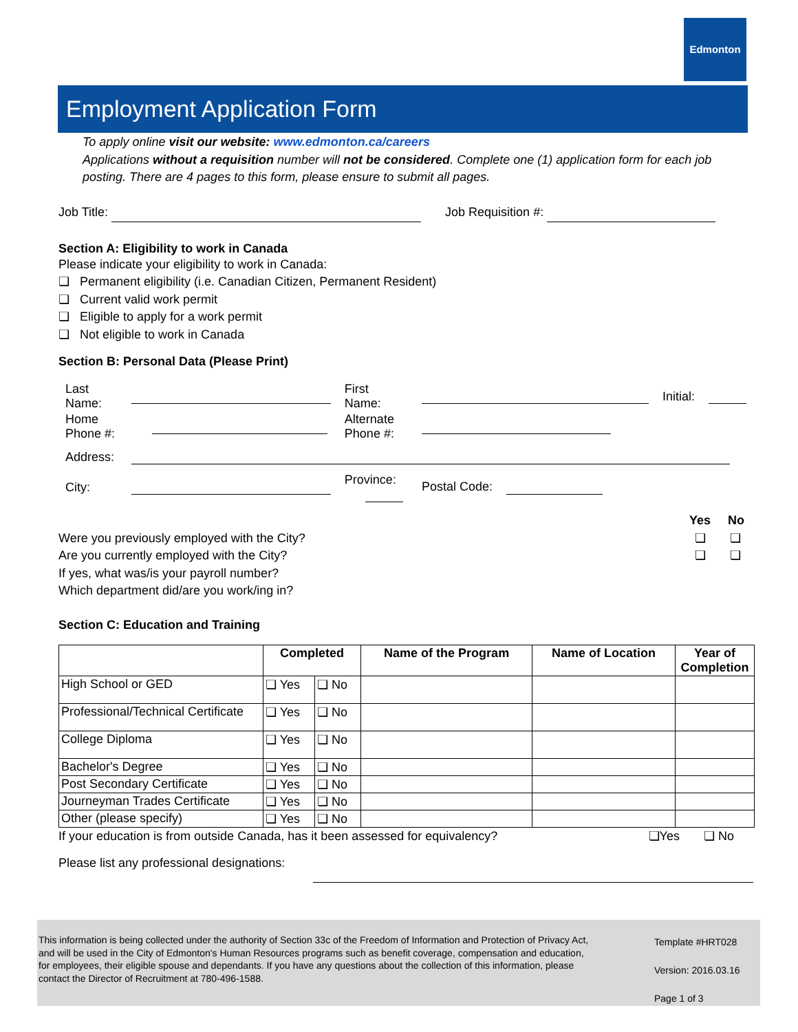Edmonton
Employment Application Form
To apply online visit our website: www.edmonton.ca/careers
Applications without a requisition number will not be considered. Complete one (1) application form for each job posting. There are 4 pages to this form, please ensure to submit all pages.
Job Title: Job Requisition #:
Section A: Eligibility to work in Canada
Please indicate your eligibility to work in Canada:
❏ Permanent eligibility (i.e. Canadian Citizen, Permanent Resident)
❏ Current valid work permit
❏ Eligible to apply for a work permit
❏ Not eligible to work in Canada
Section B: Personal Data (Please Print)
| Last Name: | | First Name: | | Initial: | |
| Home Phone #: | | Alternate Phone #: | | | |
| Address: | | | | | |
| City: | | Province: | Postal Code: | | |
Yes No
Were you previously employed with the City? ❏ ❏
Are you currently employed with the City? ❏ ❏
If yes, what was/is your payroll number?
Which department did/are you work/ing in?
Section C: Education and Training
| | Completed | | Name of the Program | Name of Location | Year of Completion |
| --- | --- | --- | --- | --- | --- |
| High School or GED | ❏ Yes | ❏ No | | | |
| Professional/Technical Certificate | ❏ Yes | ❏ No | | | |
| College Diploma | ❏ Yes | ❏ No | | | |
| Bachelor's Degree | ❏ Yes | ❏ No | | | |
| Post Secondary Certificate | ❏ Yes | ❏ No | | | |
| Journeyman Trades Certificate | ❏ Yes | ❏ No | | | |
| Other (please specify) | ❏ Yes | ❏ No | | | |
If your education is from outside Canada, has it been assessed for equivalency? ❏Yes ❏ No
Please list any professional designations:
This information is being collected under the authority of Section 33c of the Freedom of Information and Protection of Privacy Act, and will be used in the City of Edmonton's Human Resources programs such as benefit coverage, compensation and education, for employees, their eligible spouse and dependants. If you have any questions about the collection of this information, please contact the Director of Recruitment at 780-496-1588.
Template #HRT028
Version: 2016.03.16
Page 1 of 3